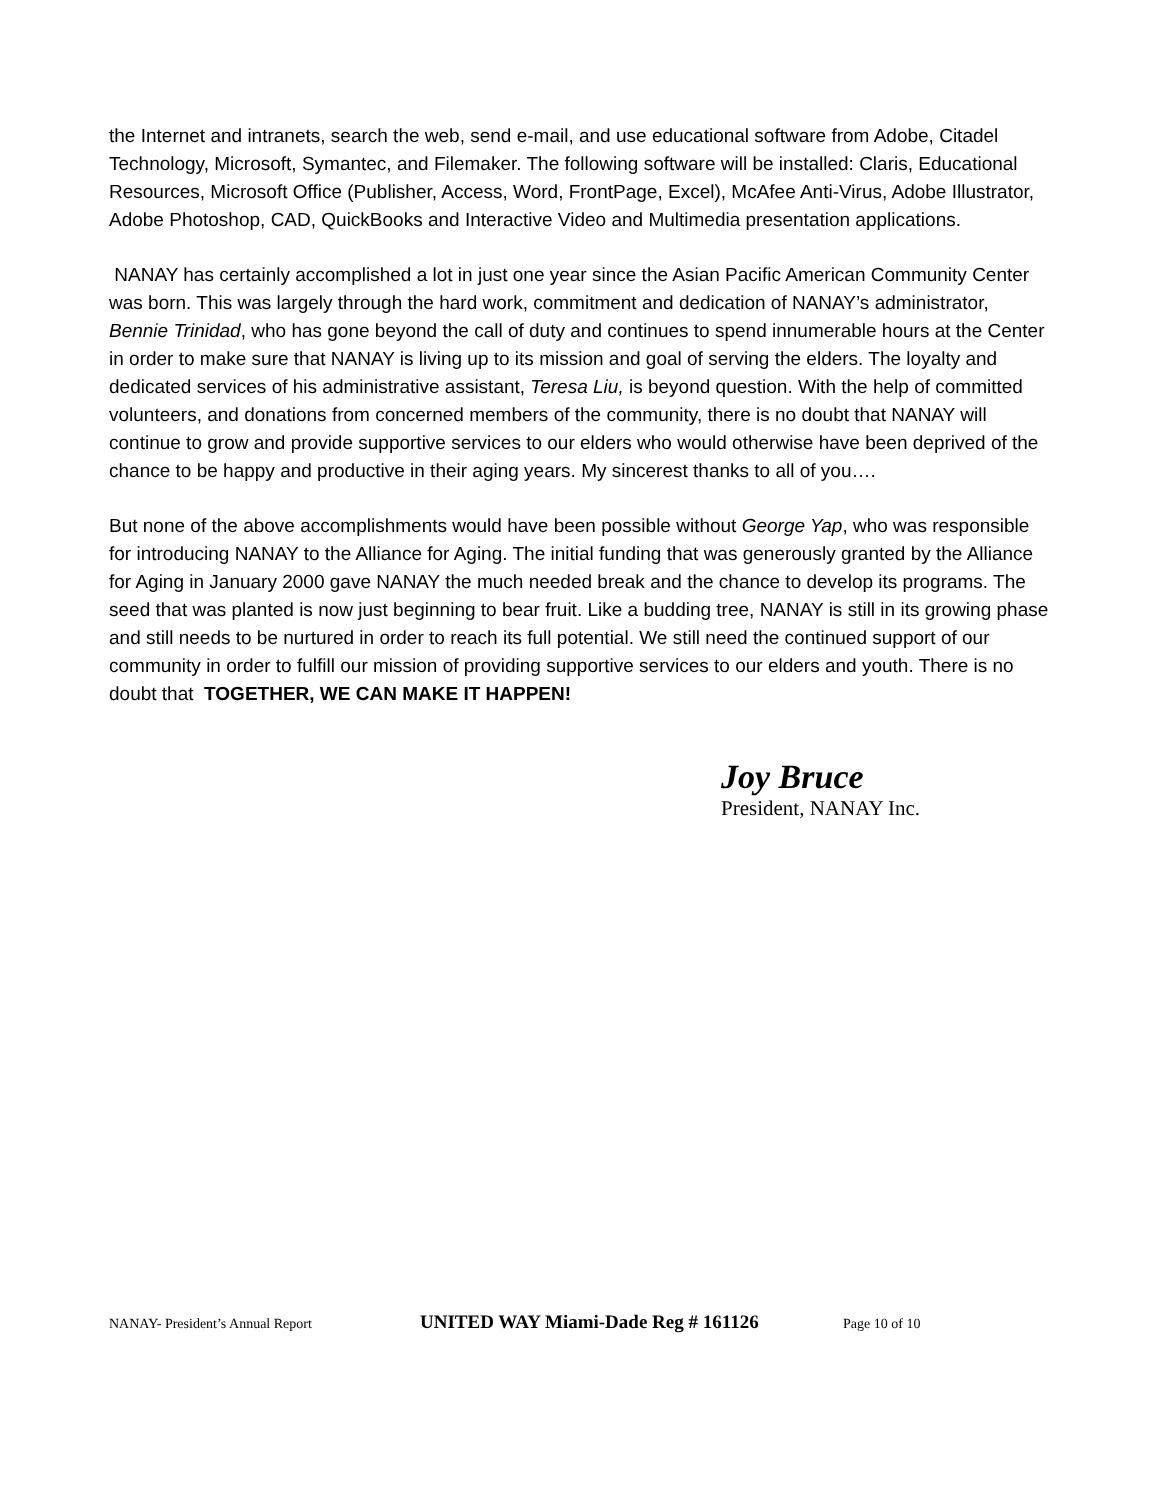the Internet and intranets, search the web, send e-mail, and use educational software from Adobe, Citadel Technology, Microsoft, Symantec, and Filemaker. The following software will be installed: Claris, Educational Resources, Microsoft Office (Publisher, Access, Word, FrontPage, Excel), McAfee Anti-Virus, Adobe Illustrator, Adobe Photoshop, CAD, QuickBooks and Interactive Video and Multimedia presentation applications.
NANAY has certainly accomplished a lot in just one year since the Asian Pacific American Community Center was born. This was largely through the hard work, commitment and dedication of NANAY’s administrator, Bennie Trinidad, who has gone beyond the call of duty and continues to spend innumerable hours at the Center in order to make sure that NANAY is living up to its mission and goal of serving the elders. The loyalty and dedicated services of his administrative assistant, Teresa Liu, is beyond question. With the help of committed volunteers, and donations from concerned members of the community, there is no doubt that NANAY will continue to grow and provide supportive services to our elders who would otherwise have been deprived of the chance to be happy and productive in their aging years. My sincerest thanks to all of you….
But none of the above accomplishments would have been possible without George Yap, who was responsible for introducing NANAY to the Alliance for Aging. The initial funding that was generously granted by the Alliance for Aging in January 2000 gave NANAY the much needed break and the chance to develop its programs. The seed that was planted is now just beginning to bear fruit. Like a budding tree, NANAY is still in its growing phase and still needs to be nurtured in order to reach its full potential. We still need the continued support of our community in order to fulfill our mission of providing supportive services to our elders and youth. There is no doubt that TOGETHER, WE CAN MAKE IT HAPPEN!
Joy Bruce
President, NANAY Inc.
NANAY- President’s Annual Report UNITED WAY Miami-Dade Reg # 161126 Page 10 of 10